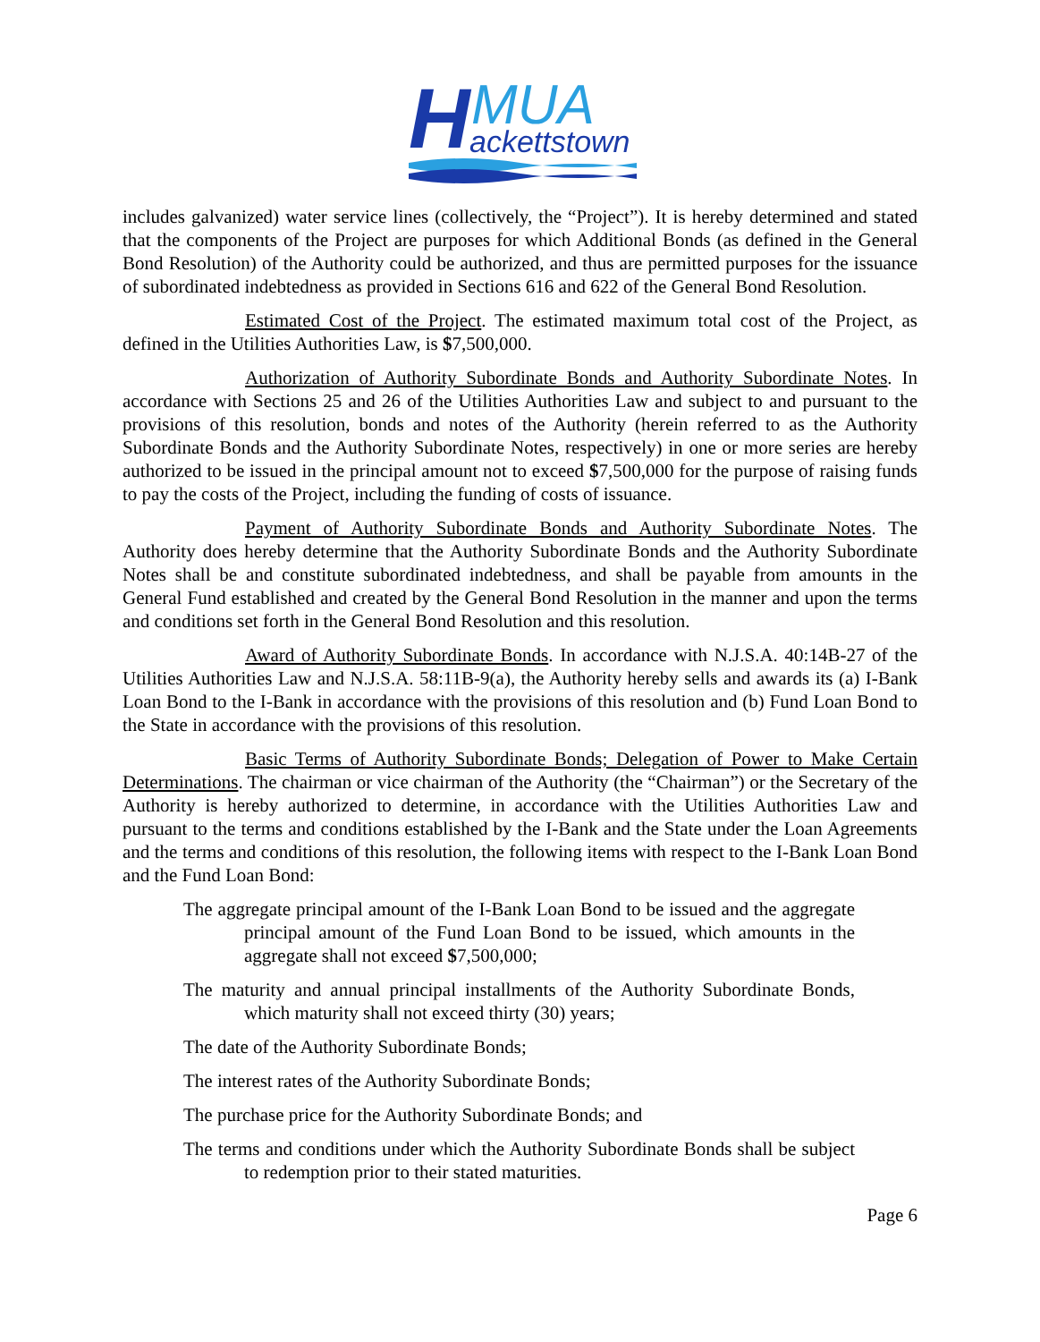H
MUA
ackettstown
includes galvanized) water service lines (collectively, the “Project”). It is hereby determined and stated that the components of the Project are purposes for which Additional Bonds (as defined in the General Bond Resolution) of the Authority could be authorized, and thus are permitted purposes for the issuance of subordinated indebtedness as provided in Sections 616 and 622 of the General Bond Resolution.
Estimated Cost of the Project. The estimated maximum total cost of the Project, as defined in the Utilities Authorities Law, is $7,500,000.
Authorization of Authority Subordinate Bonds and Authority Subordinate Notes. In accordance with Sections 25 and 26 of the Utilities Authorities Law and subject to and pursuant to the provisions of this resolution, bonds and notes of the Authority (herein referred to as the Authority Subordinate Bonds and the Authority Subordinate Notes, respectively) in one or more series are hereby authorized to be issued in the principal amount not to exceed $7,500,000 for the purpose of raising funds to pay the costs of the Project, including the funding of costs of issuance.
Payment of Authority Subordinate Bonds and Authority Subordinate Notes. The Authority does hereby determine that the Authority Subordinate Bonds and the Authority Subordinate Notes shall be and constitute subordinated indebtedness, and shall be payable from amounts in the General Fund established and created by the General Bond Resolution in the manner and upon the terms and conditions set forth in the General Bond Resolution and this resolution.
Award of Authority Subordinate Bonds. In accordance with N.J.S.A. 40:14B-27 of the Utilities Authorities Law and N.J.S.A. 58:11B-9(a), the Authority hereby sells and awards its (a) I-Bank Loan Bond to the I-Bank in accordance with the provisions of this resolution and (b) Fund Loan Bond to the State in accordance with the provisions of this resolution.
Basic Terms of Authority Subordinate Bonds; Delegation of Power to Make Certain Determinations. The chairman or vice chairman of the Authority (the “Chairman”) or the Secretary of the Authority is hereby authorized to determine, in accordance with the Utilities Authorities Law and pursuant to the terms and conditions established by the I-Bank and the State under the Loan Agreements and the terms and conditions of this resolution, the following items with respect to the I-Bank Loan Bond and the Fund Loan Bond:
The aggregate principal amount of the I-Bank Loan Bond to be issued and the aggregate principal amount of the Fund Loan Bond to be issued, which amounts in the aggregate shall not exceed $7,500,000;
The maturity and annual principal installments of the Authority Subordinate Bonds, which maturity shall not exceed thirty (30) years;
The date of the Authority Subordinate Bonds;
The interest rates of the Authority Subordinate Bonds;
The purchase price for the Authority Subordinate Bonds; and
The terms and conditions under which the Authority Subordinate Bonds shall be subject to redemption prior to their stated maturities.
Page 6